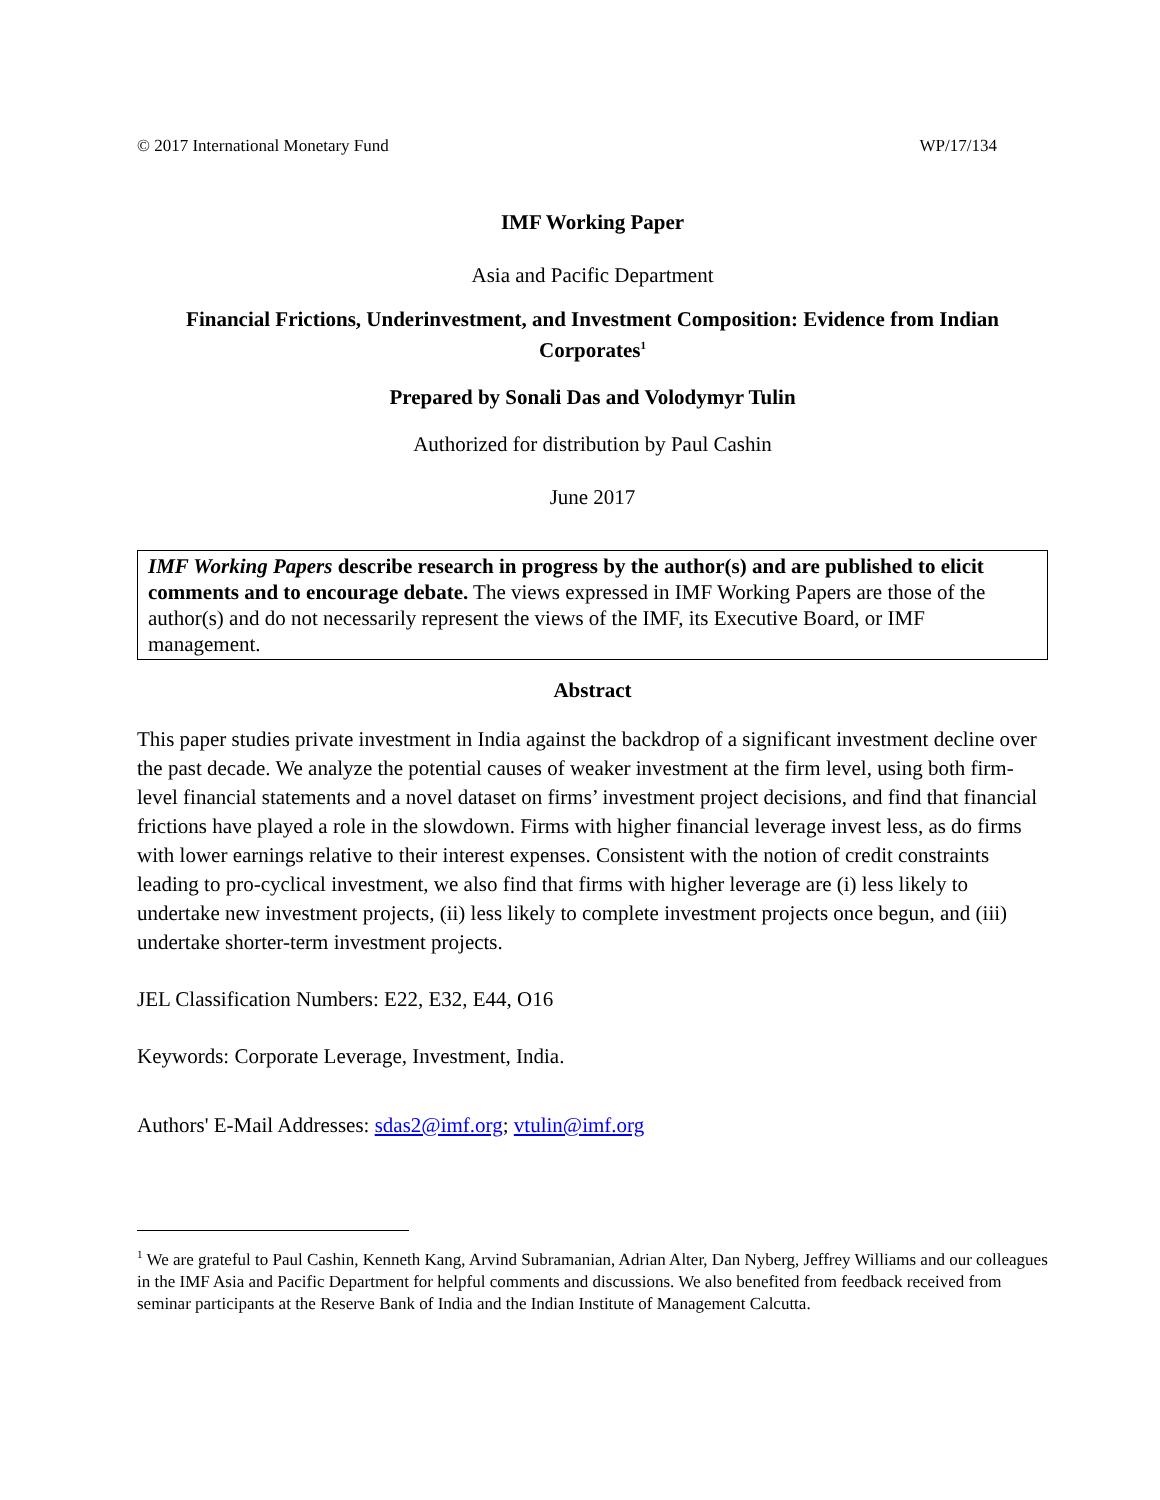© 2017 International Monetary Fund WP/17/134
IMF Working Paper
Asia and Pacific Department
Financial Frictions, Underinvestment, and Investment Composition: Evidence from Indian Corporates<sup>1</sup>
Prepared by Sonali Das and Volodymyr Tulin
Authorized for distribution by Paul Cashin
June 2017
IMF Working Papers describe research in progress by the author(s) and are published to elicit comments and to encourage debate. The views expressed in IMF Working Papers are those of the author(s) and do not necessarily represent the views of the IMF, its Executive Board, or IMF management.
Abstract
This paper studies private investment in India against the backdrop of a significant investment decline over the past decade. We analyze the potential causes of weaker investment at the firm level, using both firm-level financial statements and a novel dataset on firms’ investment project decisions, and find that financial frictions have played a role in the slowdown. Firms with higher financial leverage invest less, as do firms with lower earnings relative to their interest expenses. Consistent with the notion of credit constraints leading to pro-cyclical investment, we also find that firms with higher leverage are (i) less likely to undertake new investment projects, (ii) less likely to complete investment projects once begun, and (iii) undertake shorter-term investment projects.
JEL Classification Numbers: E22, E32, E44, O16
Keywords: Corporate Leverage, Investment, India.
Authors' E-Mail Addresses: sdas2@imf.org; vtulin@imf.org
<sup>1</sup> We are grateful to Paul Cashin, Kenneth Kang, Arvind Subramanian, Adrian Alter, Dan Nyberg, Jeffrey Williams and our colleagues in the IMF Asia and Pacific Department for helpful comments and discussions. We also benefited from feedback received from seminar participants at the Reserve Bank of India and the Indian Institute of Management Calcutta.